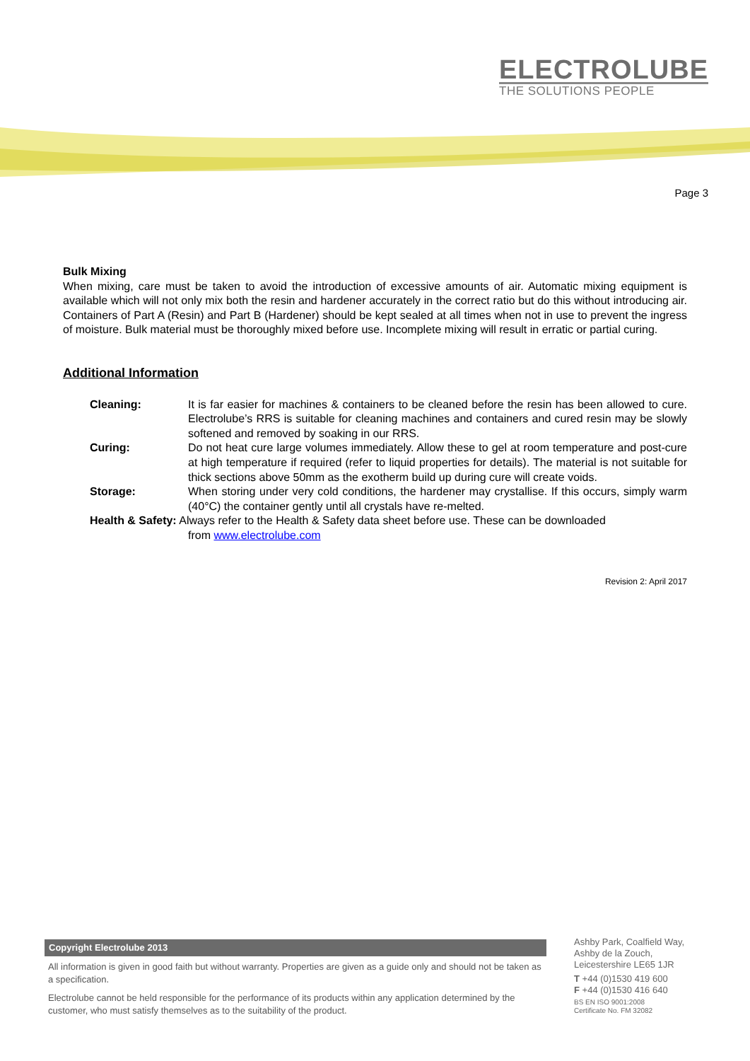ELECTROLUBE
THE SOLUTIONS PEOPLE
Page 3
Bulk Mixing
When mixing, care must be taken to avoid the introduction of excessive amounts of air. Automatic mixing equipment is available which will not only mix both the resin and hardener accurately in the correct ratio but do this without introducing air. Containers of Part A (Resin) and Part B (Hardener) should be kept sealed at all times when not in use to prevent the ingress of moisture. Bulk material must be thoroughly mixed before use. Incomplete mixing will result in erratic or partial curing.
Additional Information
Cleaning: It is far easier for machines & containers to be cleaned before the resin has been allowed to cure. Electrolube’s RRS is suitable for cleaning machines and containers and cured resin may be slowly softened and removed by soaking in our RRS.
Curing: Do not heat cure large volumes immediately. Allow these to gel at room temperature and post-cure at high temperature if required (refer to liquid properties for details). The material is not suitable for thick sections above 50mm as the exotherm build up during cure will create voids.
Storage: When storing under very cold conditions, the hardener may crystallise. If this occurs, simply warm (40°C) the container gently until all crystals have re-melted.
Health & Safety: Always refer to the Health & Safety data sheet before use. These can be downloaded
from www.electrolube.com
Revision 2: April 2017
Copyright Electrolube 2013
All information is given in good faith but without warranty. Properties are given as a guide only and should not be taken as a specification.
Electrolube cannot be held responsible for the performance of its products within any application determined by the customer, who must satisfy themselves as to the suitability of the product.
Ashby Park, Coalfield Way,
Ashby de la Zouch,
Leicestershire LE65 1JR
T +44 (0)1530 419 600
F +44 (0)1530 416 640
BS EN ISO 9001:2008
Certificate No. FM 32082